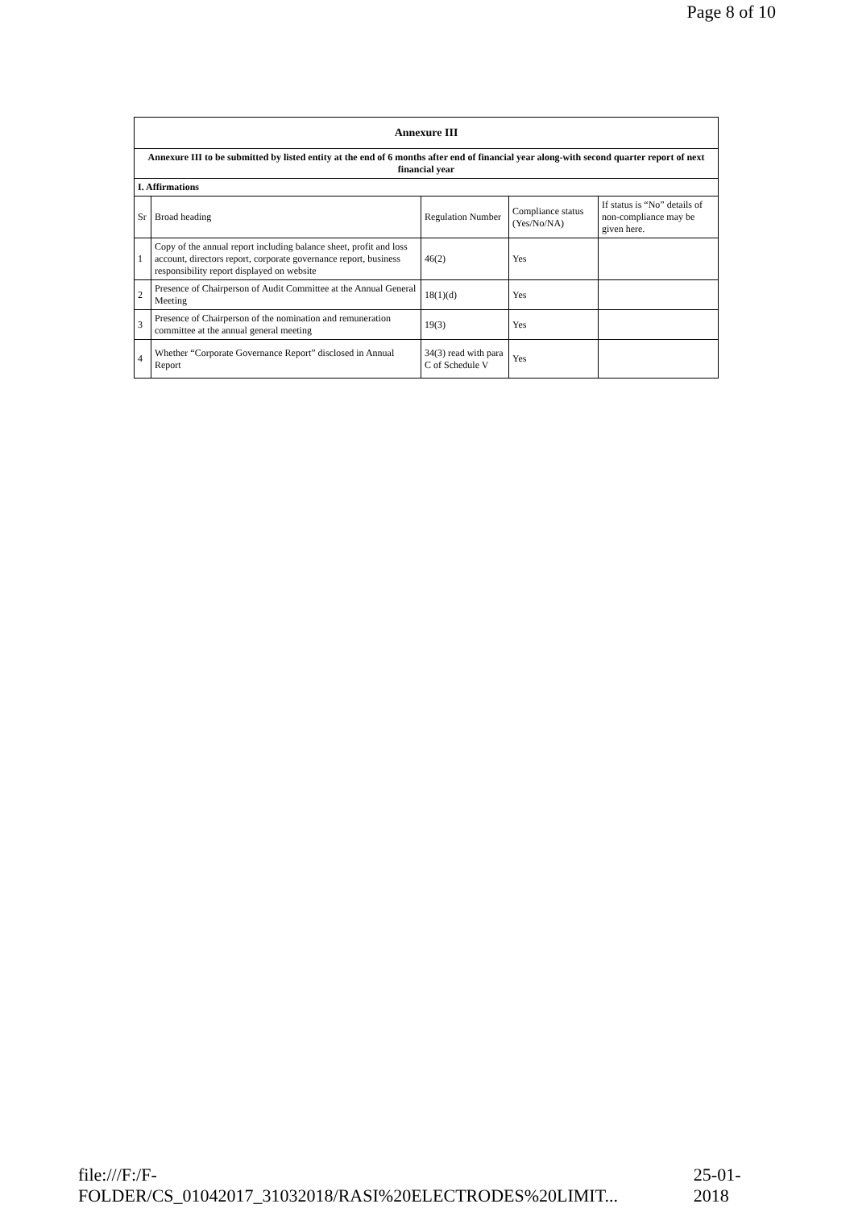Page 8 of 10
| Annexure III | | | | |
| --- | --- | --- | --- | --- |
| Annexure III to be submitted by listed entity at the end of 6 months after end of financial year along-with second quarter report of next financial year | | | | |
| I. Affirmations | | | | |
| Sr | Broad heading | Regulation Number | Compliance status (Yes/No/NA) | If status is “No” details of non-compliance may be given here. |
| 1 | Copy of the annual report including balance sheet, profit and loss account, directors report, corporate governance report, business responsibility report displayed on website | 46(2) | Yes | |
| 2 | Presence of Chairperson of Audit Committee at the Annual General Meeting | 18(1)(d) | Yes | |
| 3 | Presence of Chairperson of the nomination and remuneration committee at the annual general meeting | 19(3) | Yes | |
| 4 | Whether “Corporate Governance Report” disclosed in Annual Report | 34(3) read with para C of Schedule V | Yes | |
file:///F:/F-FOLDER/CS_01042017_31032018/RASI%20ELECTRODES%20LIMIT... 25-01-2018